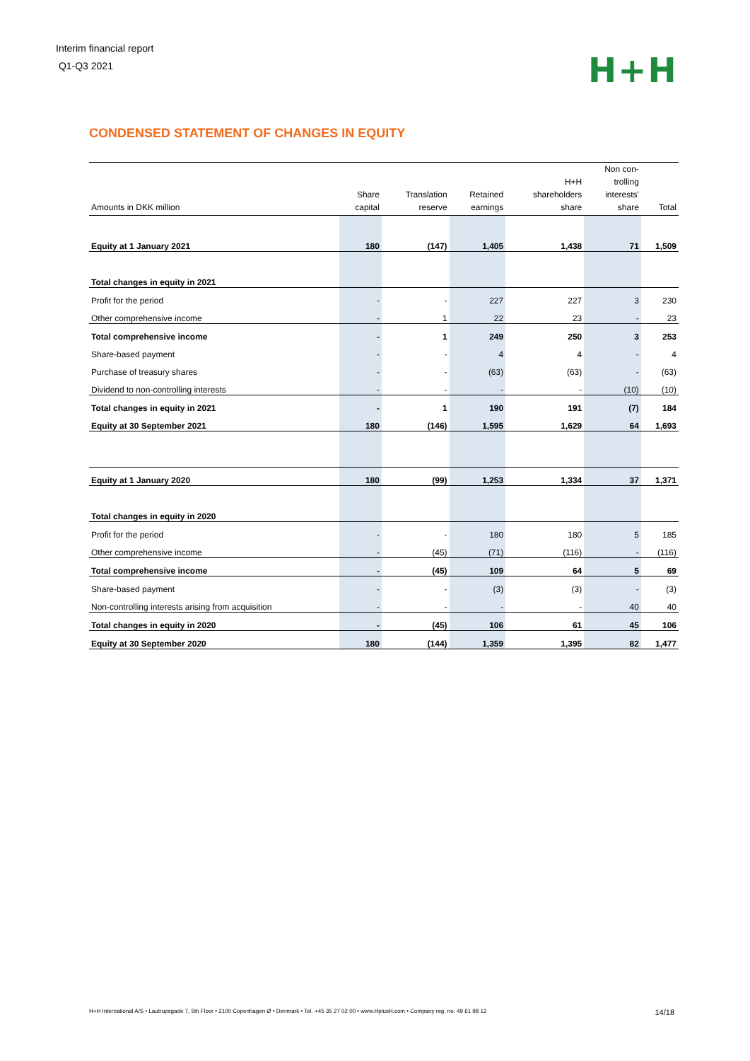Interim financial report
Q1-Q3 2021
H+H
CONDENSED STATEMENT OF CHANGES IN EQUITY
| Amounts in DKK million | Share capital | Translation reserve | Retained earnings | H+H shareholders share | Non con- trolling interests' share | Total |
| --- | --- | --- | --- | --- | --- | --- |
| Equity at 1 January 2021 | 180 | (147) | 1,405 | 1,438 | 71 | 1,509 |
| Total changes in equity in 2021 | | | | | | |
| Profit for the period | - | - | 227 | 227 | 3 | 230 |
| Other comprehensive income | - | 1 | 22 | 23 | - | 23 |
| Total comprehensive income | - | 1 | 249 | 250 | 3 | 253 |
| Share-based payment | - | - | 4 | 4 | - | 4 |
| Purchase of treasury shares | - | - | (63) | (63) | - | (63) |
| Dividend to non-controlling interests | - | - | - | - | (10) | (10) |
| Total changes in equity in 2021 | - | 1 | 190 | 191 | (7) | 184 |
| Equity at 30 September 2021 | 180 | (146) | 1,595 | 1,629 | 64 | 1,693 |
| Equity at 1 January 2020 | 180 | (99) | 1,253 | 1,334 | 37 | 1,371 |
| Total changes in equity in 2020 | | | | | | |
| Profit for the period | - | - | 180 | 180 | 5 | 185 |
| Other comprehensive income | - | (45) | (71) | (116) | - | (116) |
| Total comprehensive income | - | (45) | 109 | 64 | 5 | 69 |
| Share-based payment | - | - | (3) | (3) | - | (3) |
| Non-controlling interests arising from acquisition | - | - | - | - | 40 | 40 |
| Total changes in equity in 2020 | - | (45) | 106 | 61 | 45 | 106 |
| Equity at 30 September 2020 | 180 | (144) | 1,359 | 1,395 | 82 | 1,477 |
H+H International A/S • Lautrupsgade 7, 5th Floor • 2100 Copenhagen Ø • Denmark • Tel. +45 35 27 02 00 • www.HplusH.com • Company reg. no. 49 61 98 12 14/18